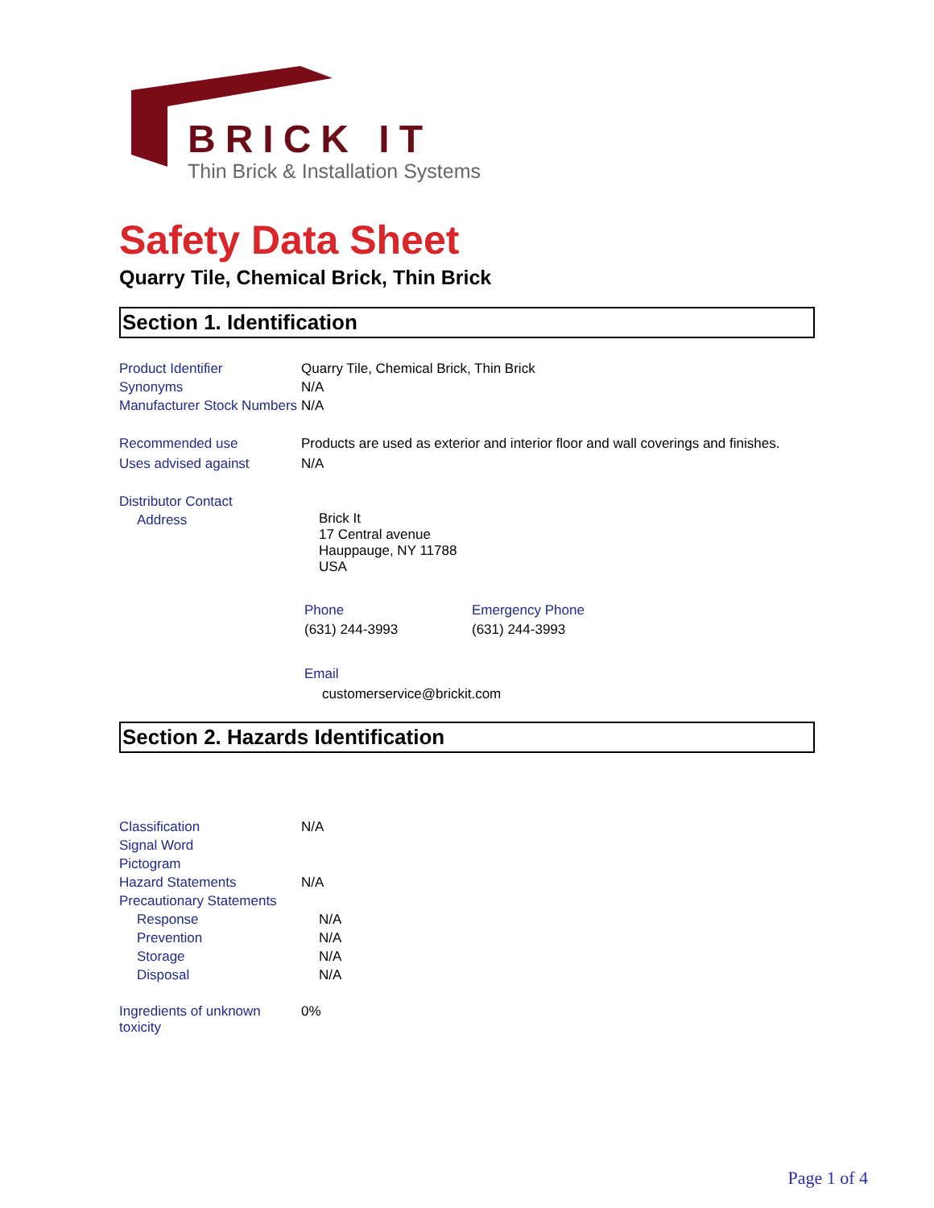BRICK IT
Thin Brick & Installation Systems
Safety Data Sheet
Quarry Tile, Chemical Brick, Thin Brick
Section 1. Identification
Product Identifier Quarry Tile, Chemical Brick, Thin Brick
Synonyms N/A
Manufacturer Stock Numbers
N/A
Recommended use Products are used as exterior and interior floor and wall coverings and finishes.
Uses advised against N/A
Distributor Contact
Address
Brick It
17 Central avenue
Hauppauge, NY 11788
USA
Phone
(631) 244-3993
Emergency Phone
(631) 244-3993
Email
customerservice@brickit.com
Section 2. Hazards Identification
Classification N/A
Signal Word
Pictogram
Hazard Statements N/A
Precautionary Statements
Response N/A
Prevention N/A
Storage N/A
Disposal N/A
Ingredients of unknown toxicity
0%
Page 1 of 4